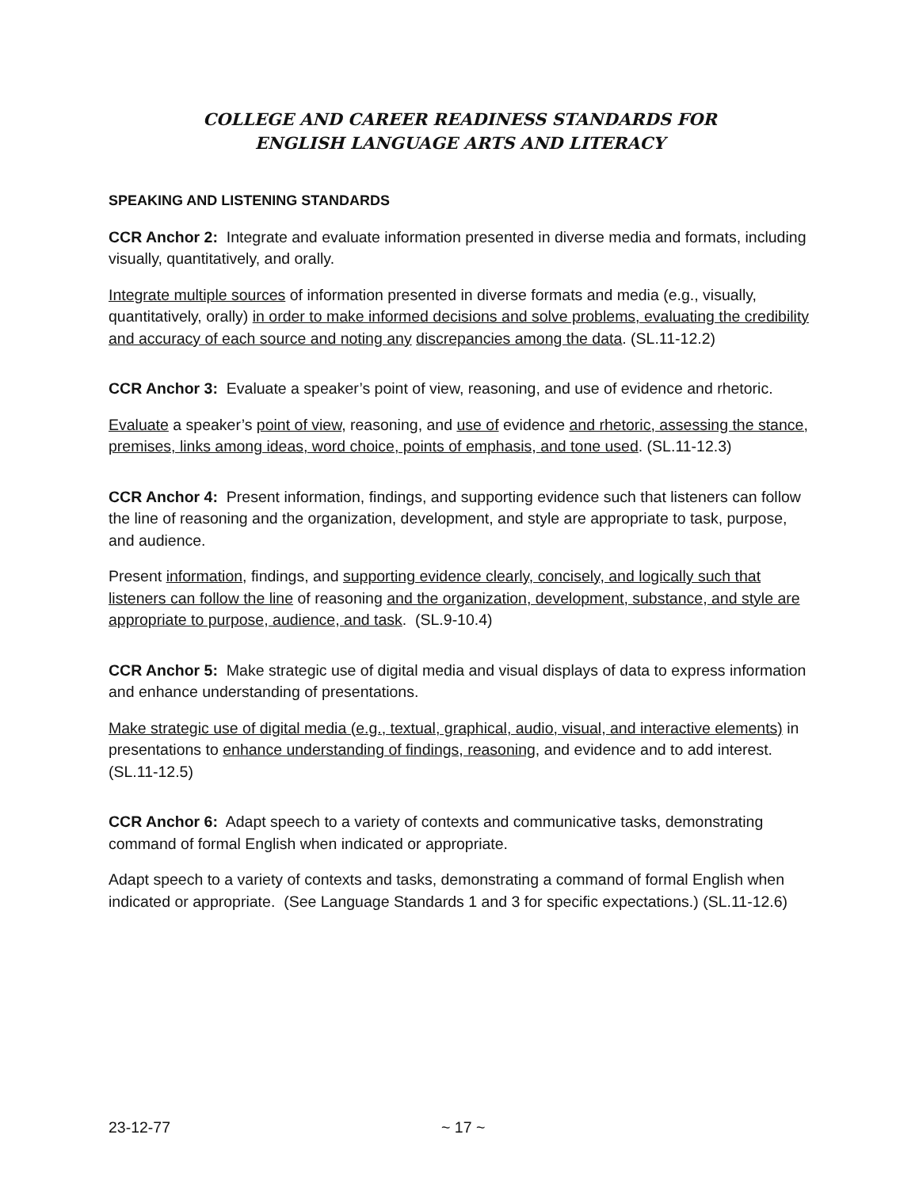COLLEGE AND CAREER READINESS STANDARDS FOR
ENGLISH LANGUAGE ARTS AND LITERACY
SPEAKING AND LISTENING STANDARDS
CCR Anchor 2: Integrate and evaluate information presented in diverse media and formats, including visually, quantitatively, and orally.
Integrate multiple sources of information presented in diverse formats and media (e.g., visually, quantitatively, orally) in order to make informed decisions and solve problems, evaluating the credibility and accuracy of each source and noting any discrepancies among the data. (SL.11-12.2)
CCR Anchor 3: Evaluate a speaker’s point of view, reasoning, and use of evidence and rhetoric.
Evaluate a speaker’s point of view, reasoning, and use of evidence and rhetoric, assessing the stance, premises, links among ideas, word choice, points of emphasis, and tone used. (SL.11-12.3)
CCR Anchor 4: Present information, findings, and supporting evidence such that listeners can follow the line of reasoning and the organization, development, and style are appropriate to task, purpose, and audience.
Present information, findings, and supporting evidence clearly, concisely, and logically such that listeners can follow the line of reasoning and the organization, development, substance, and style are appropriate to purpose, audience, and task. (SL.9-10.4)
CCR Anchor 5: Make strategic use of digital media and visual displays of data to express information and enhance understanding of presentations.
Make strategic use of digital media (e.g., textual, graphical, audio, visual, and interactive elements) in presentations to enhance understanding of findings, reasoning, and evidence and to add interest. (SL.11-12.5)
CCR Anchor 6: Adapt speech to a variety of contexts and communicative tasks, demonstrating command of formal English when indicated or appropriate.
Adapt speech to a variety of contexts and tasks, demonstrating a command of formal English when indicated or appropriate. (See Language Standards 1 and 3 for specific expectations.) (SL.11-12.6)
23-12-77 ~ 17 ~